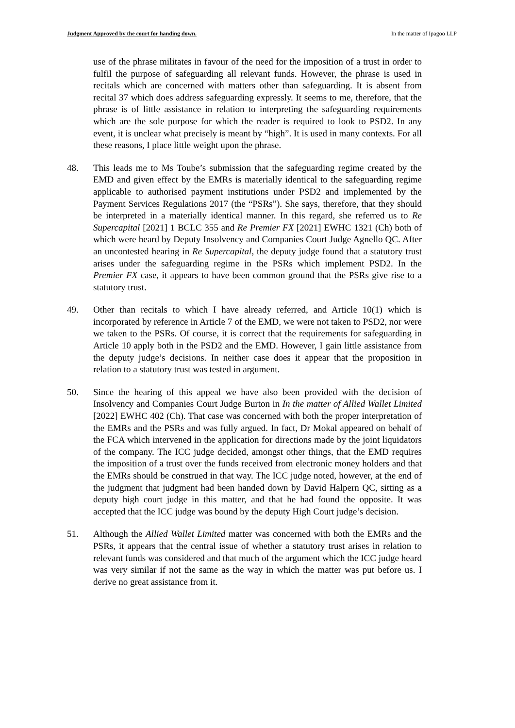Judgment Approved by the court for handing down. In the matter of Ipagoo LLP
use of the phrase militates in favour of the need for the imposition of a trust in order to fulfil the purpose of safeguarding all relevant funds. However, the phrase is used in recitals which are concerned with matters other than safeguarding. It is absent from recital 37 which does address safeguarding expressly. It seems to me, therefore, that the phrase is of little assistance in relation to interpreting the safeguarding requirements which are the sole purpose for which the reader is required to look to PSD2. In any event, it is unclear what precisely is meant by “high”. It is used in many contexts. For all these reasons, I place little weight upon the phrase.
48. This leads me to Ms Toube’s submission that the safeguarding regime created by the EMD and given effect by the EMRs is materially identical to the safeguarding regime applicable to authorised payment institutions under PSD2 and implemented by the Payment Services Regulations 2017 (the “PSRs”). She says, therefore, that they should be interpreted in a materially identical manner. In this regard, she referred us to Re Supercapital [2021] 1 BCLC 355 and Re Premier FX [2021] EWHC 1321 (Ch) both of which were heard by Deputy Insolvency and Companies Court Judge Agnello QC. After an uncontested hearing in Re Supercapital, the deputy judge found that a statutory trust arises under the safeguarding regime in the PSRs which implement PSD2. In the Premier FX case, it appears to have been common ground that the PSRs give rise to a statutory trust.
49. Other than recitals to which I have already referred, and Article 10(1) which is incorporated by reference in Article 7 of the EMD, we were not taken to PSD2, nor were we taken to the PSRs. Of course, it is correct that the requirements for safeguarding in Article 10 apply both in the PSD2 and the EMD. However, I gain little assistance from the deputy judge’s decisions. In neither case does it appear that the proposition in relation to a statutory trust was tested in argument.
50. Since the hearing of this appeal we have also been provided with the decision of Insolvency and Companies Court Judge Burton in In the matter of Allied Wallet Limited [2022] EWHC 402 (Ch). That case was concerned with both the proper interpretation of the EMRs and the PSRs and was fully argued. In fact, Dr Mokal appeared on behalf of the FCA which intervened in the application for directions made by the joint liquidators of the company. The ICC judge decided, amongst other things, that the EMD requires the imposition of a trust over the funds received from electronic money holders and that the EMRs should be construed in that way. The ICC judge noted, however, at the end of the judgment that judgment had been handed down by David Halpern QC, sitting as a deputy high court judge in this matter, and that he had found the opposite. It was accepted that the ICC judge was bound by the deputy High Court judge’s decision.
51. Although the Allied Wallet Limited matter was concerned with both the EMRs and the PSRs, it appears that the central issue of whether a statutory trust arises in relation to relevant funds was considered and that much of the argument which the ICC judge heard was very similar if not the same as the way in which the matter was put before us. I derive no great assistance from it.